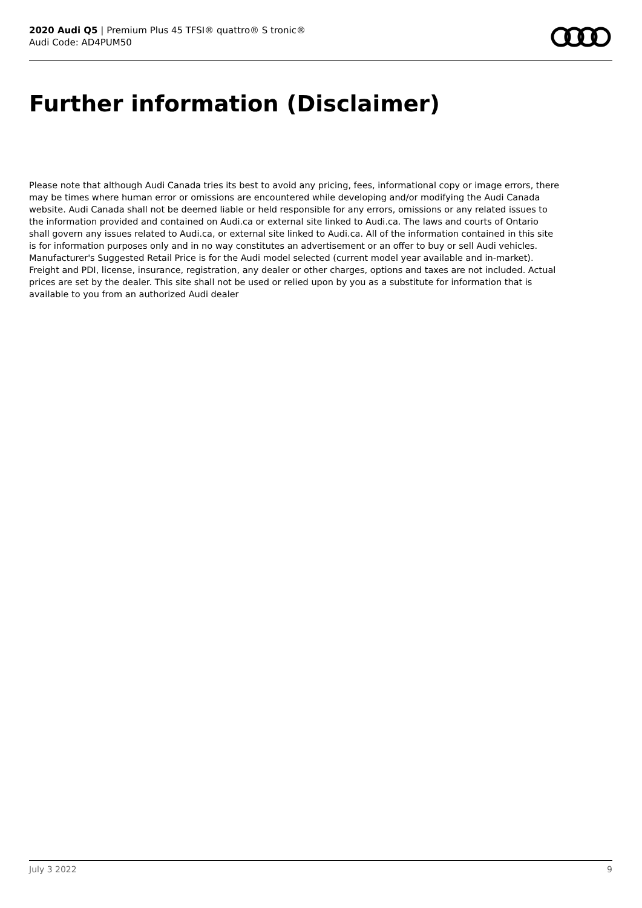2020 Audi Q5 | Premium Plus 45 TFSI® quattro® S tronic®
Audi Code: AD4PUM50
Further information (Disclaimer)
Please note that although Audi Canada tries its best to avoid any pricing, fees, informational copy or image errors, there may be times where human error or omissions are encountered while developing and/or modifying the Audi Canada website. Audi Canada shall not be deemed liable or held responsible for any errors, omissions or any related issues to the information provided and contained on Audi.ca or external site linked to Audi.ca. The laws and courts of Ontario shall govern any issues related to Audi.ca, or external site linked to Audi.ca. All of the information contained in this site is for information purposes only and in no way constitutes an advertisement or an offer to buy or sell Audi vehicles. Manufacturer's Suggested Retail Price is for the Audi model selected (current model year available and in-market). Freight and PDI, license, insurance, registration, any dealer or other charges, options and taxes are not included. Actual prices are set by the dealer. This site shall not be used or relied upon by you as a substitute for information that is available to you from an authorized Audi dealer
July 3 2022 9